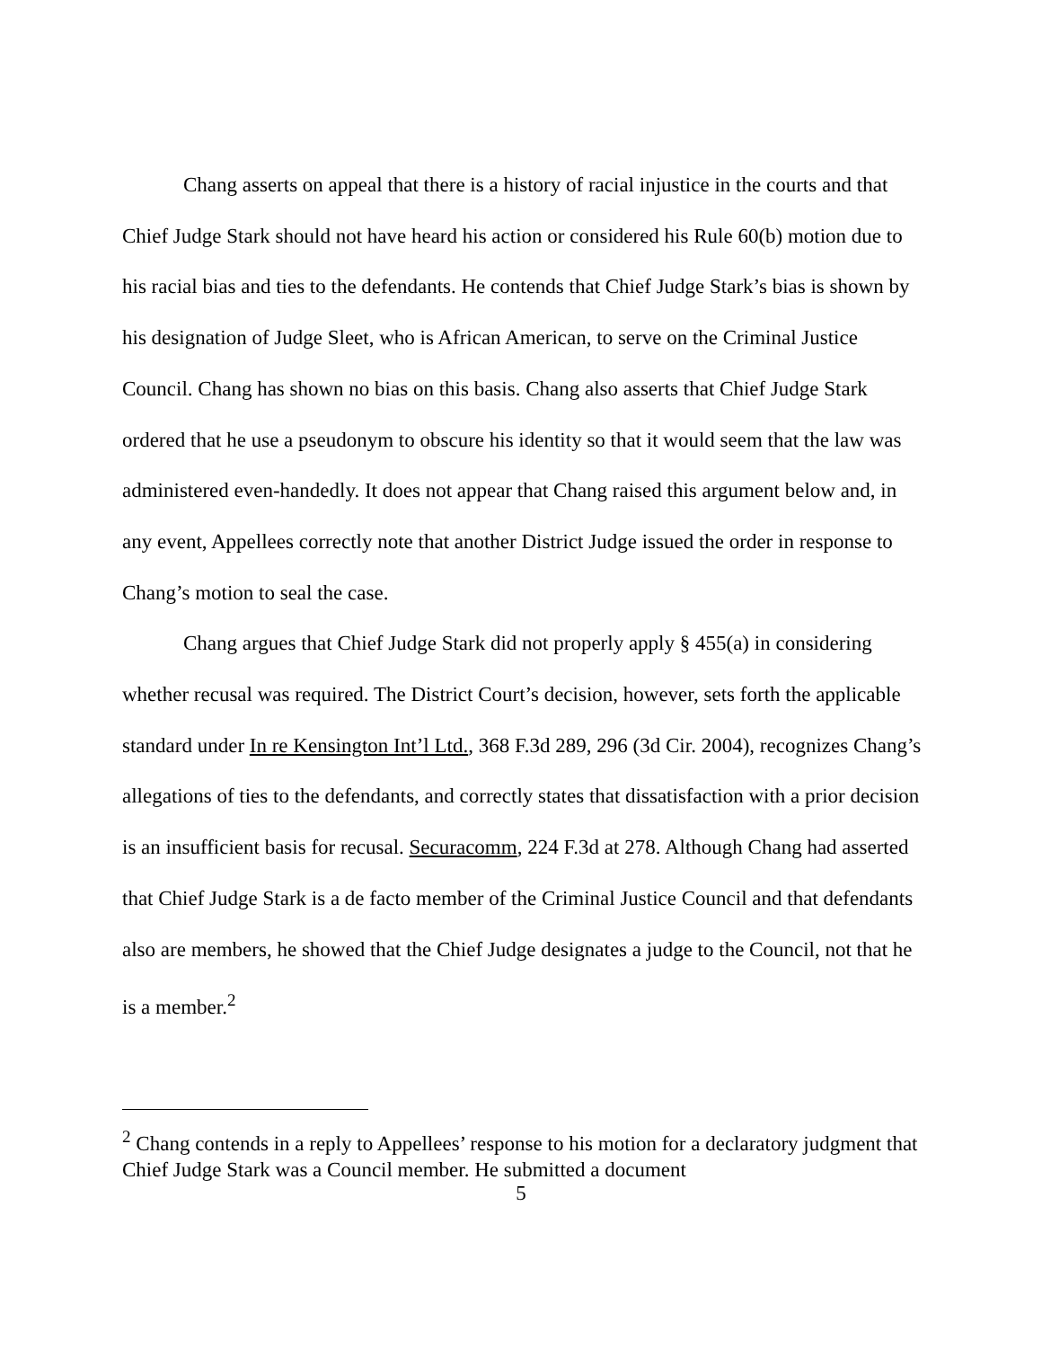Chang asserts on appeal that there is a history of racial injustice in the courts and that Chief Judge Stark should not have heard his action or considered his Rule 60(b) motion due to his racial bias and ties to the defendants. He contends that Chief Judge Stark’s bias is shown by his designation of Judge Sleet, who is African American, to serve on the Criminal Justice Council. Chang has shown no bias on this basis. Chang also asserts that Chief Judge Stark ordered that he use a pseudonym to obscure his identity so that it would seem that the law was administered even-handedly. It does not appear that Chang raised this argument below and, in any event, Appellees correctly note that another District Judge issued the order in response to Chang’s motion to seal the case.
Chang argues that Chief Judge Stark did not properly apply § 455(a) in considering whether recusal was required. The District Court’s decision, however, sets forth the applicable standard under In re Kensington Int’l Ltd., 368 F.3d 289, 296 (3d Cir. 2004), recognizes Chang’s allegations of ties to the defendants, and correctly states that dissatisfaction with a prior decision is an insufficient basis for recusal. Securacomm, 224 F.3d at 278. Although Chang had asserted that Chief Judge Stark is a de facto member of the Criminal Justice Council and that defendants also are members, he showed that the Chief Judge designates a judge to the Council, not that he is a member.<sup>2</sup>
<sup>2</sup> Chang contends in a reply to Appellees’ response to his motion for a declaratory judgment that Chief Judge Stark was a Council member. He submitted a document
5